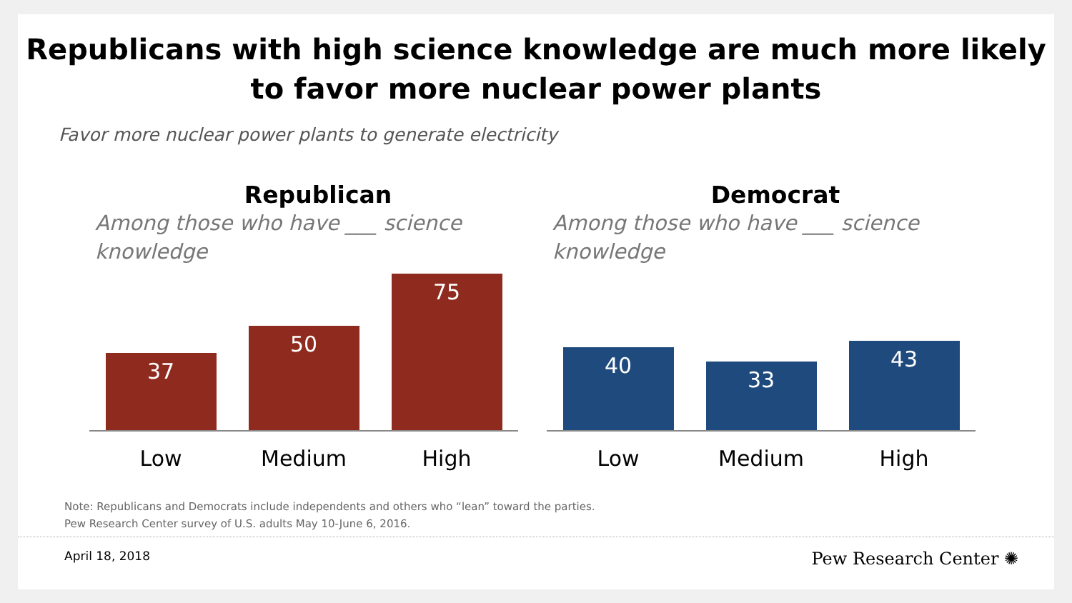Republicans with high science knowledge are much more likely
to favor more nuclear power plants
Favor more nuclear power plants to generate electricity
Republican
Among those who have ___ science knowledge
37
50
75
Low Medium High
Democrat
Among those who have ___ science knowledge
40
33
43
Low Medium High
Note: Republicans and Democrats include independents and others who “lean” toward the parties.
Pew Research Center survey of U.S. adults May 10-June 6, 2016.
April 18, 2018 Pew Research Center ✺